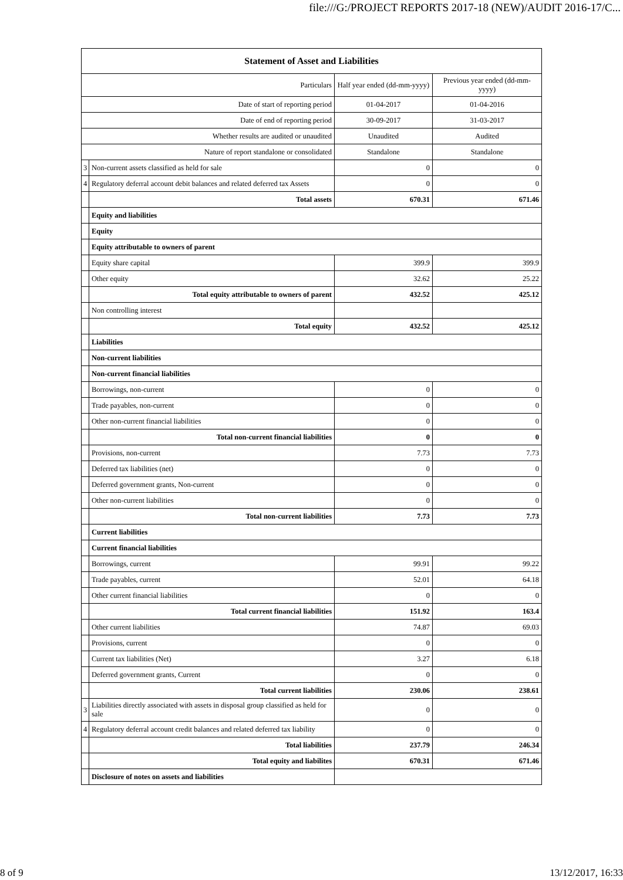file:///G:/PROJECT REPORTS 2017-18 (NEW)/AUDIT 2016-17/C...
| Statement of Asset and Liabilities | | | |
| --- | --- | --- | --- |
| Particulars | | Half year ended (dd-mm-yyyy) | Previous year ended (dd-mm-yyyy) |
| Date of start of reporting period | | 01-04-2017 | 01-04-2016 |
| Date of end of reporting period | | 30-09-2017 | 31-03-2017 |
| Whether results are audited or unaudited | | Unaudited | Audited |
| Nature of report standalone or consolidated | | Standalone | Standalone |
| 3 | Non-current assets classified as held for sale | 0 | 0 |
| 4 | Regulatory deferral account debit balances and related deferred tax Assets | 0 | 0 |
| | Total assets | 670.31 | 671.46 |
| | Equity and liabilities | | |
| | Equity | | |
| | Equity attributable to owners of parent | | |
| | Equity share capital | 399.9 | 399.9 |
| | Other equity | 32.62 | 25.22 |
| | Total equity attributable to owners of parent | 432.52 | 425.12 |
| | Non controlling interest | | |
| | Total equity | 432.52 | 425.12 |
| | Liabilities | | |
| | Non-current liabilities | | |
| | Non-current financial liabilities | | |
| | Borrowings, non-current | 0 | 0 |
| | Trade payables, non-current | 0 | 0 |
| | Other non-current financial liabilities | 0 | 0 |
| | Total non-current financial liabilities | 0 | 0 |
| | Provisions, non-current | 7.73 | 7.73 |
| | Deferred tax liabilities (net) | 0 | 0 |
| | Deferred government grants, Non-current | 0 | 0 |
| | Other non-current liabilities | 0 | 0 |
| | Total non-current liabilities | 7.73 | 7.73 |
| | Current liabilities | | |
| | Current financial liabilities | | |
| | Borrowings, current | 99.91 | 99.22 |
| | Trade payables, current | 52.01 | 64.18 |
| | Other current financial liabilities | 0 | 0 |
| | Total current financial liabilities | 151.92 | 163.4 |
| | Other current liabilities | 74.87 | 69.03 |
| | Provisions, current | 0 | 0 |
| | Current tax liabilities (Net) | 3.27 | 6.18 |
| | Deferred government grants, Current | 0 | 0 |
| | Total current liabilities | 230.06 | 238.61 |
| 3 | Liabilities directly associated with assets in disposal group classified as held for sale | 0 | 0 |
| 4 | Regulatory deferral account credit balances and related deferred tax liability | 0 | 0 |
| | Total liabilities | 237.79 | 246.34 |
| | Total equity and liabilites | 670.31 | 671.46 |
| | Disclosure of notes on assets and liabilities | | |
8 of 9 13/12/2017, 16:33